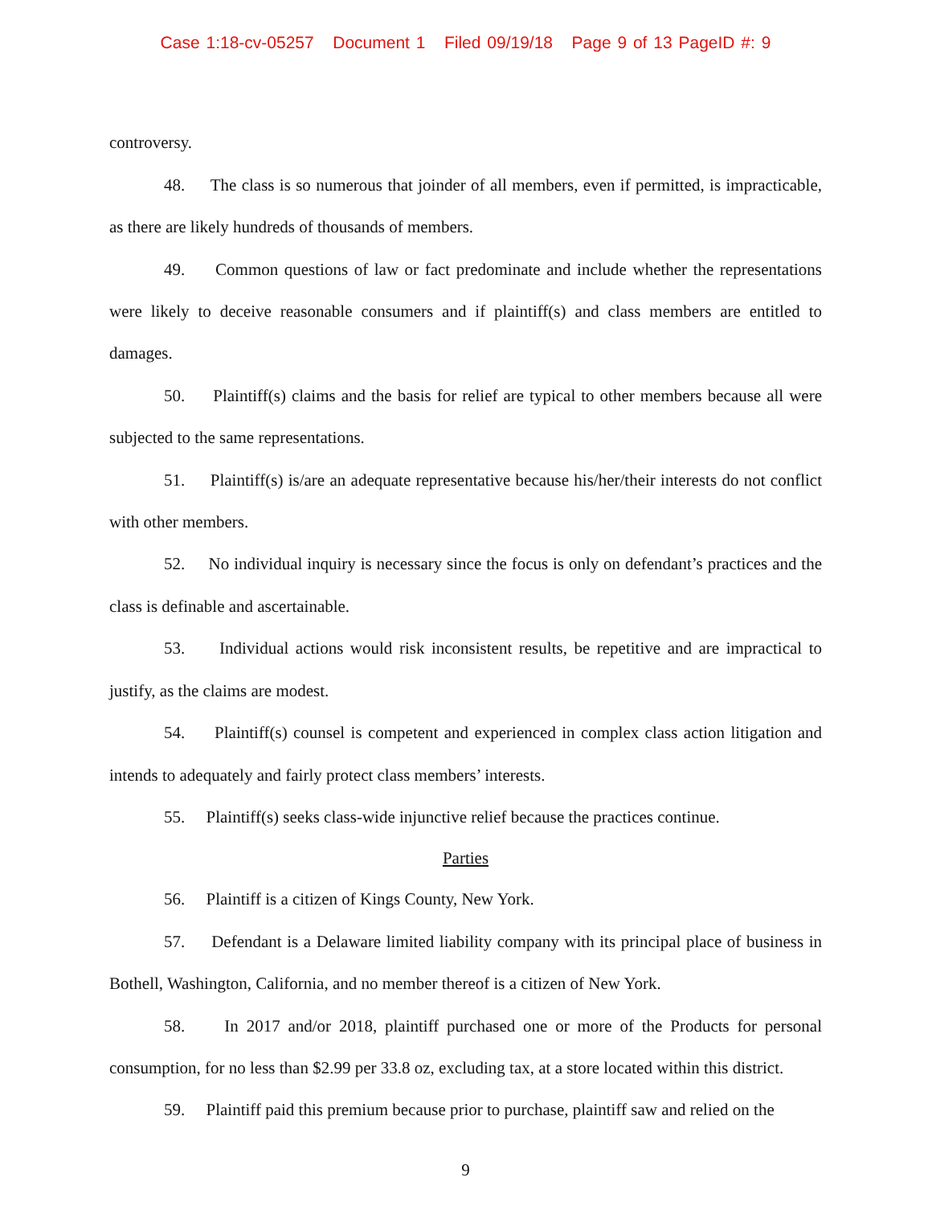Case 1:18-cv-05257 Document 1 Filed 09/19/18 Page 9 of 13 PageID #: 9
controversy.
48. The class is so numerous that joinder of all members, even if permitted, is impracticable, as there are likely hundreds of thousands of members.
49. Common questions of law or fact predominate and include whether the representations were likely to deceive reasonable consumers and if plaintiff(s) and class members are entitled to damages.
50. Plaintiff(s) claims and the basis for relief are typical to other members because all were subjected to the same representations.
51. Plaintiff(s) is/are an adequate representative because his/her/their interests do not conflict with other members.
52. No individual inquiry is necessary since the focus is only on defendant’s practices and the class is definable and ascertainable.
53. Individual actions would risk inconsistent results, be repetitive and are impractical to justify, as the claims are modest.
54. Plaintiff(s) counsel is competent and experienced in complex class action litigation and intends to adequately and fairly protect class members’ interests.
55. Plaintiff(s) seeks class-wide injunctive relief because the practices continue.
Parties
56. Plaintiff is a citizen of Kings County, New York.
57. Defendant is a Delaware limited liability company with its principal place of business in Bothell, Washington, California, and no member thereof is a citizen of New York.
58. In 2017 and/or 2018, plaintiff purchased one or more of the Products for personal consumption, for no less than $2.99 per 33.8 oz, excluding tax, at a store located within this district.
59. Plaintiff paid this premium because prior to purchase, plaintiff saw and relied on the
9